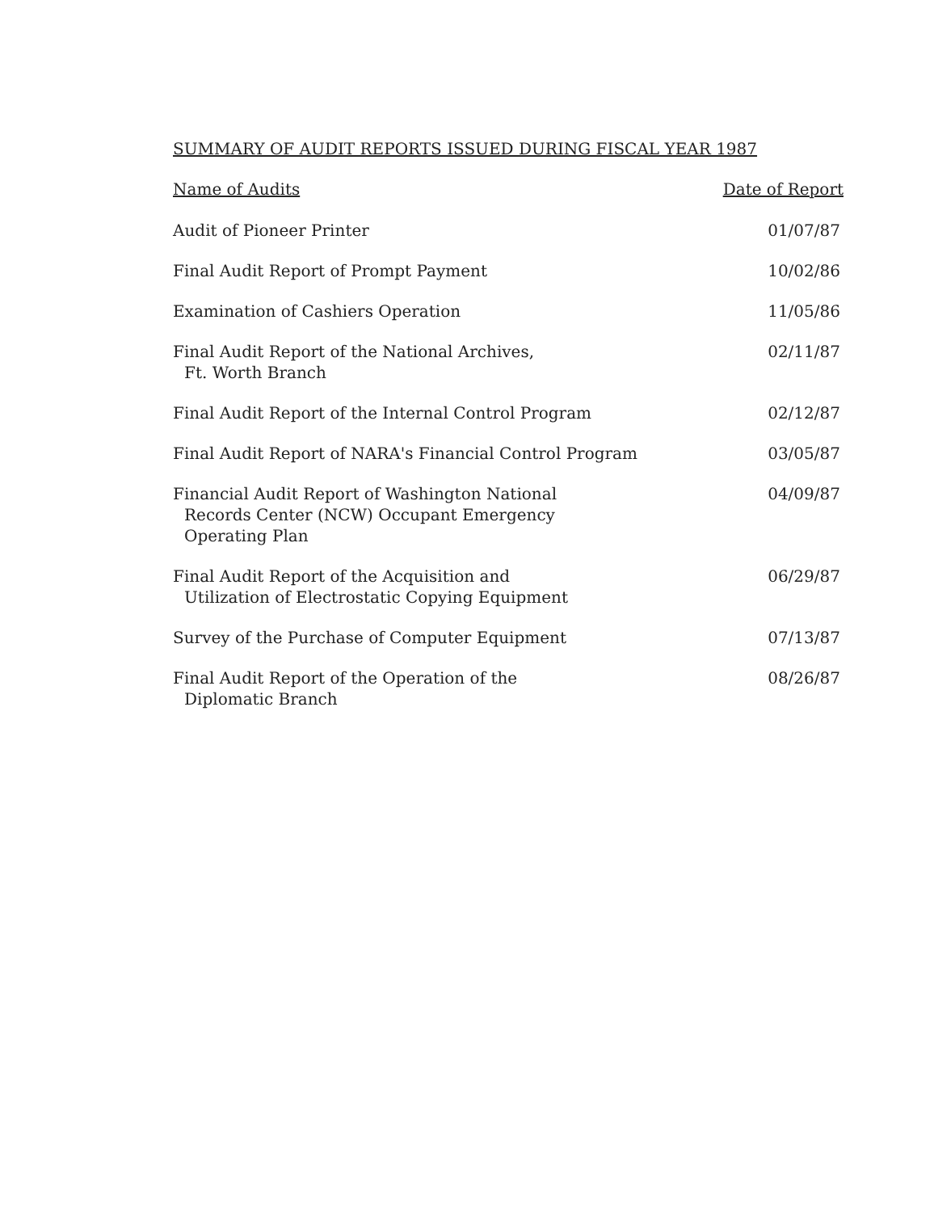SUMMARY OF AUDIT REPORTS ISSUED DURING FISCAL YEAR 1987
| Name of Audits | Date of Report |
| --- | --- |
| Audit of Pioneer Printer | 01/07/87 |
| Final Audit Report of Prompt Payment | 10/02/86 |
| Examination of Cashiers Operation | 11/05/86 |
| Final Audit Report of the National Archives, Ft. Worth Branch | 02/11/87 |
| Final Audit Report of the Internal Control Program | 02/12/87 |
| Final Audit Report of NARA's Financial Control Program | 03/05/87 |
| Financial Audit Report of Washington National Records Center (NCW) Occupant Emergency Operating Plan | 04/09/87 |
| Final Audit Report of the Acquisition and Utilization of Electrostatic Copying Equipment | 06/29/87 |
| Survey of the Purchase of Computer Equipment | 07/13/87 |
| Final Audit Report of the Operation of the Diplomatic Branch | 08/26/87 |